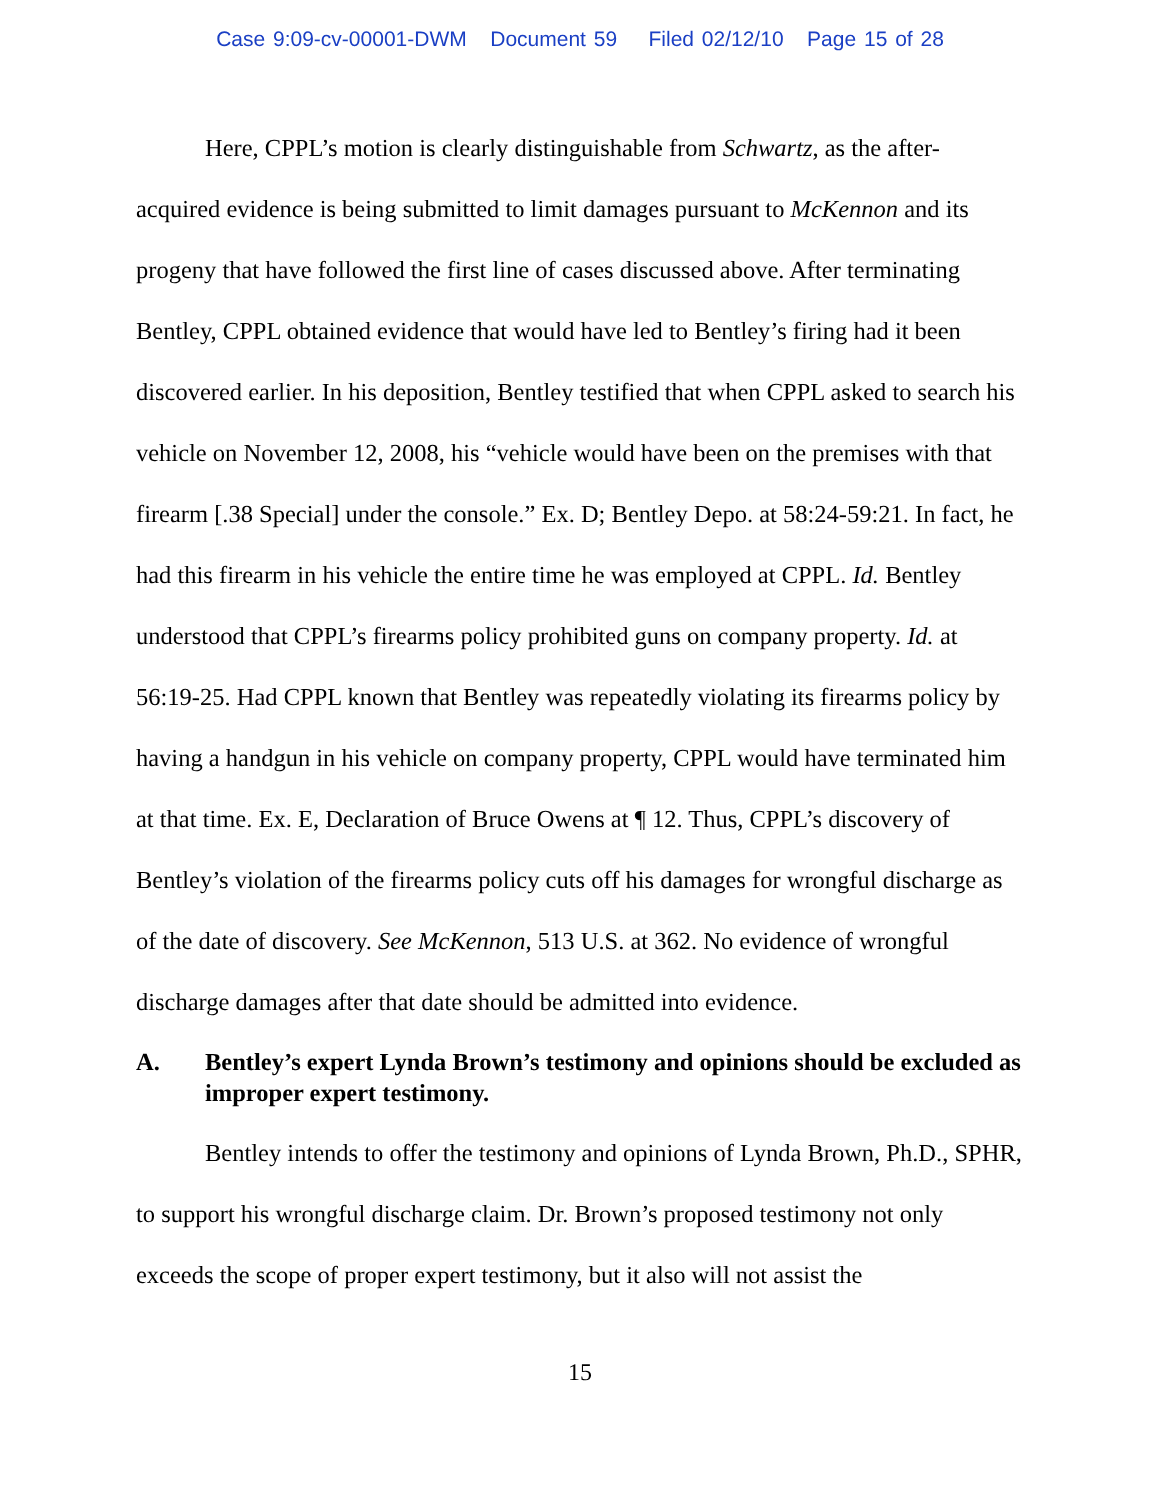Case 9:09-cv-00001-DWM Document 59 Filed 02/12/10 Page 15 of 28
Here, CPPL’s motion is clearly distinguishable from Schwartz, as the after-acquired evidence is being submitted to limit damages pursuant to McKennon and its progeny that have followed the first line of cases discussed above. After terminating Bentley, CPPL obtained evidence that would have led to Bentley’s firing had it been discovered earlier. In his deposition, Bentley testified that when CPPL asked to search his vehicle on November 12, 2008, his “vehicle would have been on the premises with that firearm [.38 Special] under the console.” Ex. D; Bentley Depo. at 58:24-59:21. In fact, he had this firearm in his vehicle the entire time he was employed at CPPL. Id. Bentley understood that CPPL’s firearms policy prohibited guns on company property. Id. at 56:19-25. Had CPPL known that Bentley was repeatedly violating its firearms policy by having a handgun in his vehicle on company property, CPPL would have terminated him at that time. Ex. E, Declaration of Bruce Owens at ¶ 12. Thus, CPPL’s discovery of Bentley’s violation of the firearms policy cuts off his damages for wrongful discharge as of the date of discovery. See McKennon, 513 U.S. at 362. No evidence of wrongful discharge damages after that date should be admitted into evidence.
A. Bentley’s expert Lynda Brown’s testimony and opinions should be excluded as improper expert testimony.
Bentley intends to offer the testimony and opinions of Lynda Brown, Ph.D., SPHR, to support his wrongful discharge claim. Dr. Brown’s proposed testimony not only exceeds the scope of proper expert testimony, but it also will not assist the
15